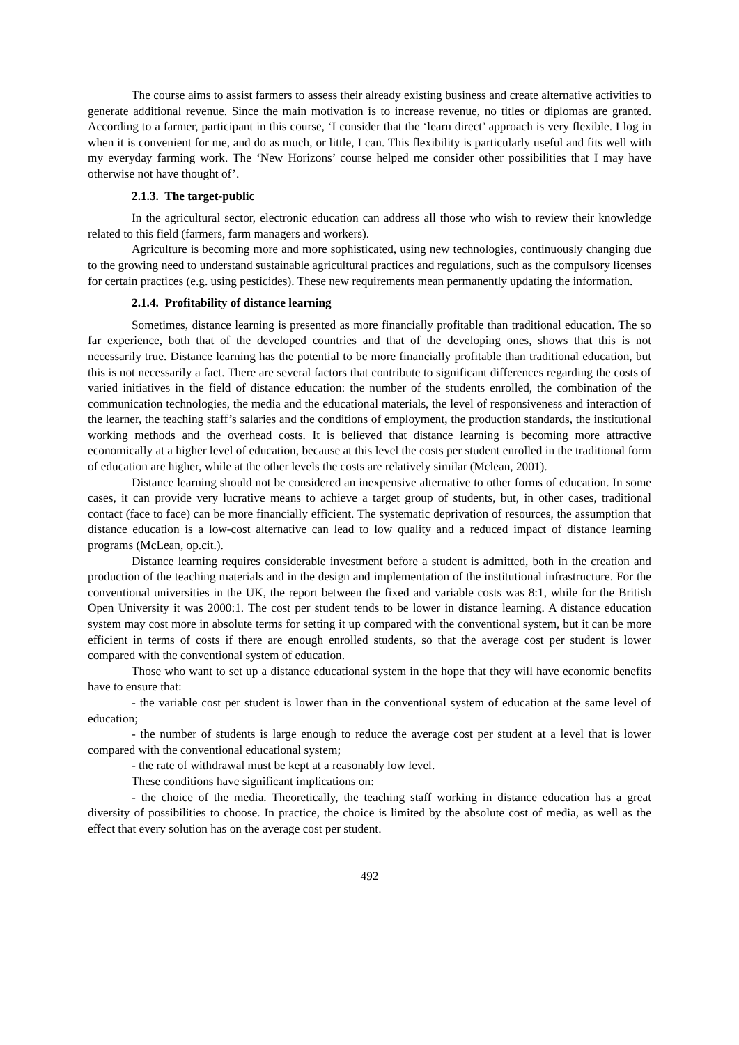The course aims to assist farmers to assess their already existing business and create alternative activities to generate additional revenue. Since the main motivation is to increase revenue, no titles or diplomas are granted. According to a farmer, participant in this course, ‘I consider that the ‘learn direct’ approach is very flexible. I log in when it is convenient for me, and do as much, or little, I can. This flexibility is particularly useful and fits well with my everyday farming work. The ‘New Horizons’ course helped me consider other possibilities that I may have otherwise not have thought of’.
2.1.3. The target-public
In the agricultural sector, electronic education can address all those who wish to review their knowledge related to this field (farmers, farm managers and workers).
Agriculture is becoming more and more sophisticated, using new technologies, continuously changing due to the growing need to understand sustainable agricultural practices and regulations, such as the compulsory licenses for certain practices (e.g. using pesticides). These new requirements mean permanently updating the information.
2.1.4. Profitability of distance learning
Sometimes, distance learning is presented as more financially profitable than traditional education. The so far experience, both that of the developed countries and that of the developing ones, shows that this is not necessarily true. Distance learning has the potential to be more financially profitable than traditional education, but this is not necessarily a fact. There are several factors that contribute to significant differences regarding the costs of varied initiatives in the field of distance education: the number of the students enrolled, the combination of the communication technologies, the media and the educational materials, the level of responsiveness and interaction of the learner, the teaching staff’s salaries and the conditions of employment, the production standards, the institutional working methods and the overhead costs. It is believed that distance learning is becoming more attractive economically at a higher level of education, because at this level the costs per student enrolled in the traditional form of education are higher, while at the other levels the costs are relatively similar (Mclean, 2001).
Distance learning should not be considered an inexpensive alternative to other forms of education. In some cases, it can provide very lucrative means to achieve a target group of students, but, in other cases, traditional contact (face to face) can be more financially efficient. The systematic deprivation of resources, the assumption that distance education is a low-cost alternative can lead to low quality and a reduced impact of distance learning programs (McLean, op.cit.).
Distance learning requires considerable investment before a student is admitted, both in the creation and production of the teaching materials and in the design and implementation of the institutional infrastructure. For the conventional universities in the UK, the report between the fixed and variable costs was 8:1, while for the British Open University it was 2000:1. The cost per student tends to be lower in distance learning. A distance education system may cost more in absolute terms for setting it up compared with the conventional system, but it can be more efficient in terms of costs if there are enough enrolled students, so that the average cost per student is lower compared with the conventional system of education.
Those who want to set up a distance educational system in the hope that they will have economic benefits have to ensure that:
- the variable cost per student is lower than in the conventional system of education at the same level of education;
- the number of students is large enough to reduce the average cost per student at a level that is lower compared with the conventional educational system;
- the rate of withdrawal must be kept at a reasonably low level.
These conditions have significant implications on:
- the choice of the media. Theoretically, the teaching staff working in distance education has a great diversity of possibilities to choose. In practice, the choice is limited by the absolute cost of media, as well as the effect that every solution has on the average cost per student.
492